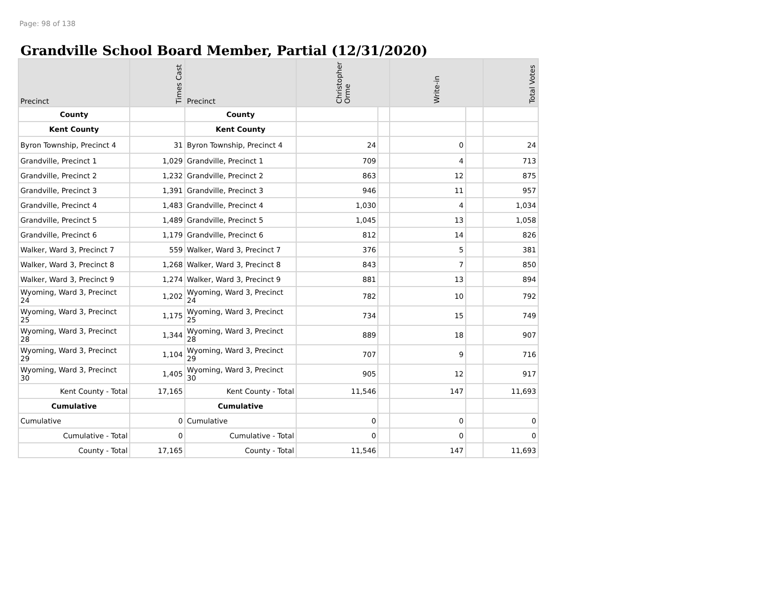Page: 98 of 138
Grandville School Board Member, Partial (12/31/2020)
| Precinct | Times Cast | Precinct | Christopher Orme | | Write-in | | Total Votes |
| --- | --- | --- | --- | --- | --- | --- | --- |
| County | | County | | | | | |
| Kent County | | Kent County | | | | | |
| Byron Township, Precinct 4 | 31 | Byron Township, Precinct 4 | 24 | | 0 | | 24 |
| Grandville, Precinct 1 | 1,029 | Grandville, Precinct 1 | 709 | | 4 | | 713 |
| Grandville, Precinct 2 | 1,232 | Grandville, Precinct 2 | 863 | | 12 | | 875 |
| Grandville, Precinct 3 | 1,391 | Grandville, Precinct 3 | 946 | | 11 | | 957 |
| Grandville, Precinct 4 | 1,483 | Grandville, Precinct 4 | 1,030 | | 4 | | 1,034 |
| Grandville, Precinct 5 | 1,489 | Grandville, Precinct 5 | 1,045 | | 13 | | 1,058 |
| Grandville, Precinct 6 | 1,179 | Grandville, Precinct 6 | 812 | | 14 | | 826 |
| Walker, Ward 3, Precinct 7 | 559 | Walker, Ward 3, Precinct 7 | 376 | | 5 | | 381 |
| Walker, Ward 3, Precinct 8 | 1,268 | Walker, Ward 3, Precinct 8 | 843 | | 7 | | 850 |
| Walker, Ward 3, Precinct 9 | 1,274 | Walker, Ward 3, Precinct 9 | 881 | | 13 | | 894 |
| Wyoming, Ward 3, Precinct 24 | 1,202 | Wyoming, Ward 3, Precinct 24 | 782 | | 10 | | 792 |
| Wyoming, Ward 3, Precinct 25 | 1,175 | Wyoming, Ward 3, Precinct 25 | 734 | | 15 | | 749 |
| Wyoming, Ward 3, Precinct 28 | 1,344 | Wyoming, Ward 3, Precinct 28 | 889 | | 18 | | 907 |
| Wyoming, Ward 3, Precinct 29 | 1,104 | Wyoming, Ward 3, Precinct 29 | 707 | | 9 | | 716 |
| Wyoming, Ward 3, Precinct 30 | 1,405 | Wyoming, Ward 3, Precinct 30 | 905 | | 12 | | 917 |
| Kent County - Total | 17,165 | Kent County - Total | 11,546 | | 147 | | 11,693 |
| Cumulative | | Cumulative | | | | | |
| Cumulative | 0 | Cumulative | 0 | | 0 | | 0 |
| Cumulative - Total | 0 | Cumulative - Total | 0 | | 0 | | 0 |
| County - Total | 17,165 | County - Total | 11,546 | | 147 | | 11,693 |